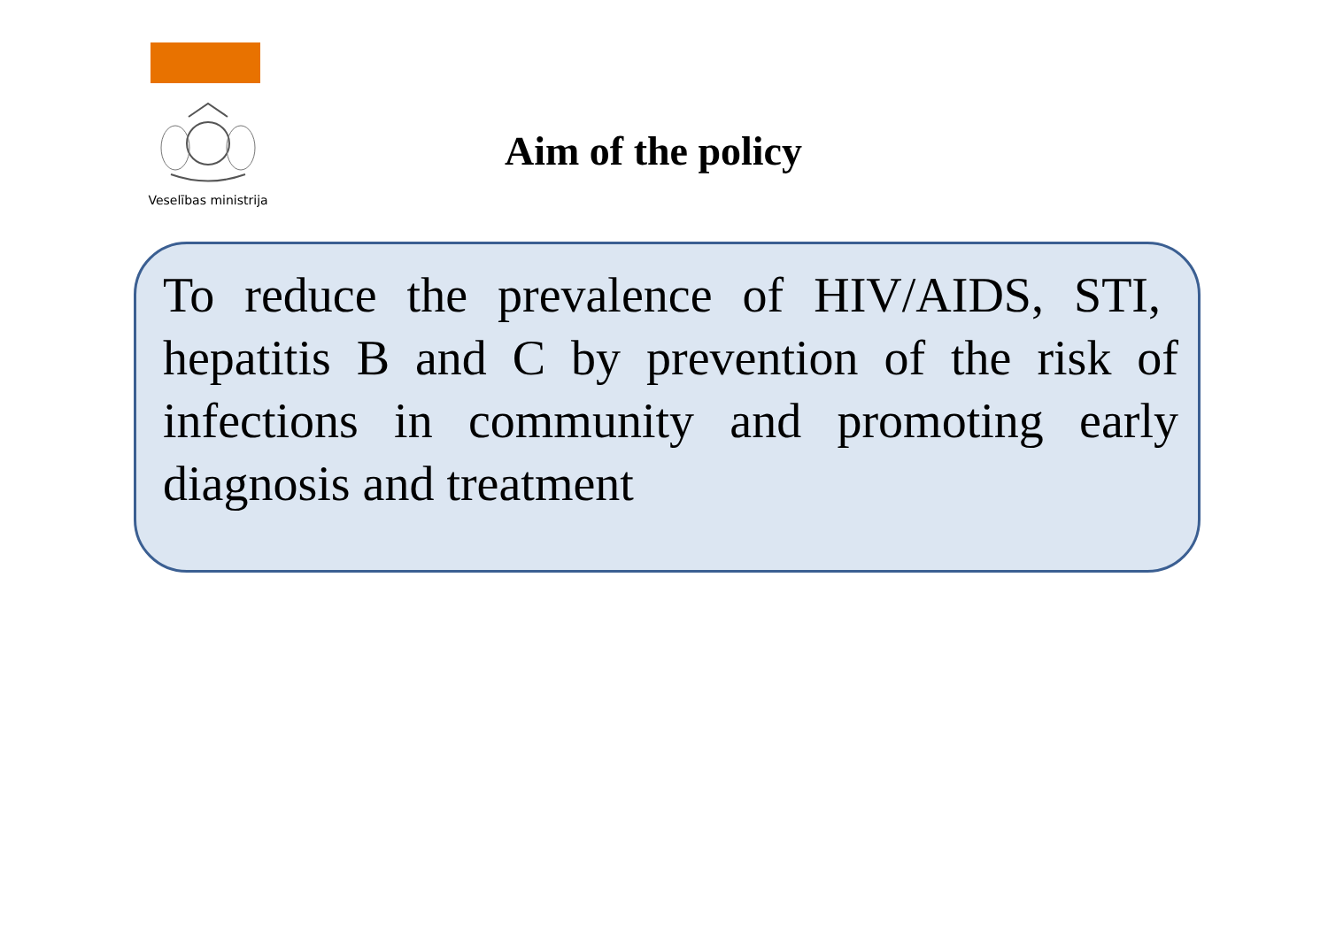Veselības ministrija
Aim of the policy
To reduce the prevalence of HIV/AIDS, STI, hepatitis B and C by prevention of the risk of infections in community and promoting early diagnosis and treatment